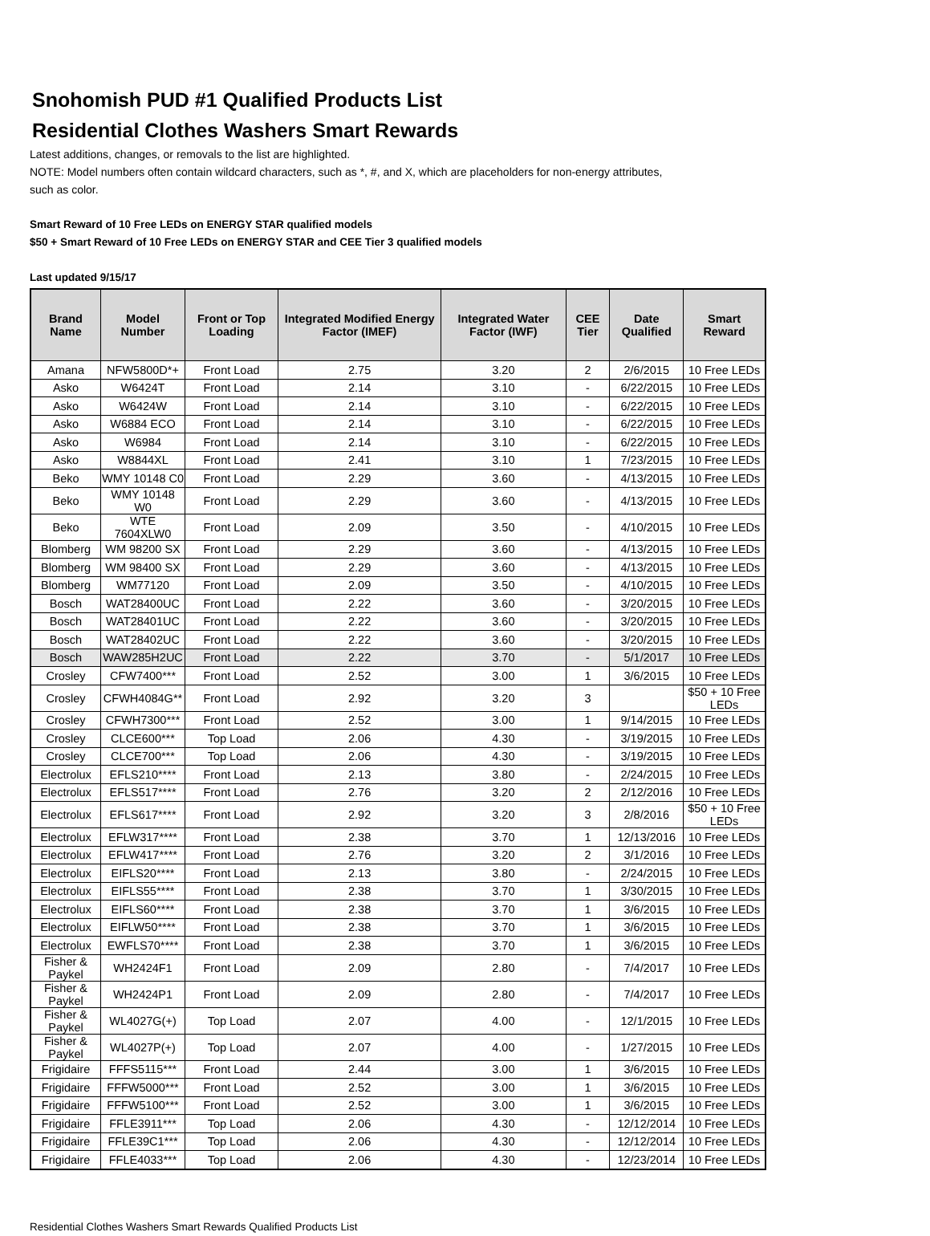Snohomish PUD #1 Qualified Products List
Residential Clothes Washers Smart Rewards
Latest additions, changes, or removals to the list are highlighted.
NOTE: Model numbers often contain wildcard characters, such as *, #, and X, which are placeholders for non-energy attributes,
such as color.
Smart Reward of 10 Free LEDs on ENERGY STAR qualified models
$50 + Smart Reward of 10 Free LEDs on ENERGY STAR and CEE Tier 3 qualified models
Last updated 9/15/17
| Brand Name | Model Number | Front or Top Loading | Integrated Modified Energy Factor (IMEF) | Integrated Water Factor (IWF) | CEE Tier | Date Qualified | Smart Reward |
| --- | --- | --- | --- | --- | --- | --- | --- |
| Amana | NFW5800D*+ | Front Load | 2.75 | 3.20 | 2 | 2/6/2015 | 10 Free LEDs |
| Asko | W6424T | Front Load | 2.14 | 3.10 | - | 6/22/2015 | 10 Free LEDs |
| Asko | W6424W | Front Load | 2.14 | 3.10 | - | 6/22/2015 | 10 Free LEDs |
| Asko | W6884 ECO | Front Load | 2.14 | 3.10 | - | 6/22/2015 | 10 Free LEDs |
| Asko | W6984 | Front Load | 2.14 | 3.10 | - | 6/22/2015 | 10 Free LEDs |
| Asko | W8844XL | Front Load | 2.41 | 3.10 | 1 | 7/23/2015 | 10 Free LEDs |
| Beko | WMY 10148 C0 | Front Load | 2.29 | 3.60 | - | 4/13/2015 | 10 Free LEDs |
| Beko | WMY 10148 W0 | Front Load | 2.29 | 3.60 | - | 4/13/2015 | 10 Free LEDs |
| Beko | WTE 7604XLW0 | Front Load | 2.09 | 3.50 | - | 4/10/2015 | 10 Free LEDs |
| Blomberg | WM 98200 SX | Front Load | 2.29 | 3.60 | - | 4/13/2015 | 10 Free LEDs |
| Blomberg | WM 98400 SX | Front Load | 2.29 | 3.60 | - | 4/13/2015 | 10 Free LEDs |
| Blomberg | WM77120 | Front Load | 2.09 | 3.50 | - | 4/10/2015 | 10 Free LEDs |
| Bosch | WAT28400UC | Front Load | 2.22 | 3.60 | - | 3/20/2015 | 10 Free LEDs |
| Bosch | WAT28401UC | Front Load | 2.22 | 3.60 | - | 3/20/2015 | 10 Free LEDs |
| Bosch | WAT28402UC | Front Load | 2.22 | 3.60 | - | 3/20/2015 | 10 Free LEDs |
| Bosch | WAW285H2UC | Front Load | 2.22 | 3.70 | - | 5/1/2017 | 10 Free LEDs |
| Crosley | CFW7400*** | Front Load | 2.52 | 3.00 | 1 | 3/6/2015 | 10 Free LEDs |
| Crosley | CFWH4084G** | Front Load | 2.92 | 3.20 | 3 | | $50 + 10 Free LEDs |
| Crosley | CFWH7300*** | Front Load | 2.52 | 3.00 | 1 | 9/14/2015 | 10 Free LEDs |
| Crosley | CLCE600*** | Top Load | 2.06 | 4.30 | - | 3/19/2015 | 10 Free LEDs |
| Crosley | CLCE700*** | Top Load | 2.06 | 4.30 | - | 3/19/2015 | 10 Free LEDs |
| Electrolux | EFLS210**** | Front Load | 2.13 | 3.80 | - | 2/24/2015 | 10 Free LEDs |
| Electrolux | EFLS517**** | Front Load | 2.76 | 3.20 | 2 | 2/12/2016 | 10 Free LEDs |
| Electrolux | EFLS617**** | Front Load | 2.92 | 3.20 | 3 | 2/8/2016 | $50 + 10 Free LEDs |
| Electrolux | EFLW317**** | Front Load | 2.38 | 3.70 | 1 | 12/13/2016 | 10 Free LEDs |
| Electrolux | EFLW417**** | Front Load | 2.76 | 3.20 | 2 | 3/1/2016 | 10 Free LEDs |
| Electrolux | EIFLS20**** | Front Load | 2.13 | 3.80 | - | 2/24/2015 | 10 Free LEDs |
| Electrolux | EIFLS55**** | Front Load | 2.38 | 3.70 | 1 | 3/30/2015 | 10 Free LEDs |
| Electrolux | EIFLS60**** | Front Load | 2.38 | 3.70 | 1 | 3/6/2015 | 10 Free LEDs |
| Electrolux | EIFLW50**** | Front Load | 2.38 | 3.70 | 1 | 3/6/2015 | 10 Free LEDs |
| Electrolux | EWFLS70**** | Front Load | 2.38 | 3.70 | 1 | 3/6/2015 | 10 Free LEDs |
| Fisher & Paykel | WH2424F1 | Front Load | 2.09 | 2.80 | - | 7/4/2017 | 10 Free LEDs |
| Fisher & Paykel | WH2424P1 | Front Load | 2.09 | 2.80 | - | 7/4/2017 | 10 Free LEDs |
| Fisher & Paykel | WL4027G(+) | Top Load | 2.07 | 4.00 | - | 12/1/2015 | 10 Free LEDs |
| Fisher & Paykel | WL4027P(+) | Top Load | 2.07 | 4.00 | - | 1/27/2015 | 10 Free LEDs |
| Frigidaire | FFFS5115*** | Front Load | 2.44 | 3.00 | 1 | 3/6/2015 | 10 Free LEDs |
| Frigidaire | FFFW5000*** | Front Load | 2.52 | 3.00 | 1 | 3/6/2015 | 10 Free LEDs |
| Frigidaire | FFFW5100*** | Front Load | 2.52 | 3.00 | 1 | 3/6/2015 | 10 Free LEDs |
| Frigidaire | FFLE3911*** | Top Load | 2.06 | 4.30 | - | 12/12/2014 | 10 Free LEDs |
| Frigidaire | FFLE39C1*** | Top Load | 2.06 | 4.30 | - | 12/12/2014 | 10 Free LEDs |
| Frigidaire | FFLE4033*** | Top Load | 2.06 | 4.30 | - | 12/23/2014 | 10 Free LEDs |
Residential Clothes Washers Smart Rewards Qualified Products List